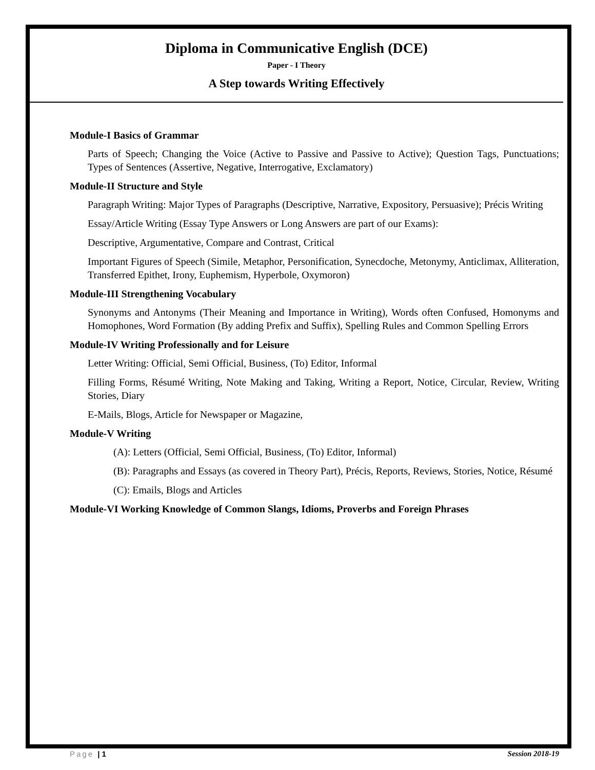Diploma in Communicative English (DCE)
Paper - I Theory
A Step towards Writing Effectively
Module-I Basics of Grammar
Parts of Speech; Changing the Voice (Active to Passive and Passive to Active); Question Tags, Punctuations; Types of Sentences (Assertive, Negative, Interrogative, Exclamatory)
Module-II Structure and Style
Paragraph Writing: Major Types of Paragraphs (Descriptive, Narrative, Expository, Persuasive); Précis Writing
Essay/Article Writing (Essay Type Answers or Long Answers are part of our Exams):
Descriptive, Argumentative, Compare and Contrast, Critical
Important Figures of Speech (Simile, Metaphor, Personification, Synecdoche, Metonymy, Anticlimax, Alliteration, Transferred Epithet, Irony, Euphemism, Hyperbole, Oxymoron)
Module-III Strengthening Vocabulary
Synonyms and Antonyms (Their Meaning and Importance in Writing), Words often Confused, Homonyms and Homophones, Word Formation (By adding Prefix and Suffix), Spelling Rules and Common Spelling Errors
Module-IV Writing Professionally and for Leisure
Letter Writing: Official, Semi Official, Business, (To) Editor, Informal
Filling Forms, Résumé Writing, Note Making and Taking, Writing a Report, Notice, Circular, Review, Writing Stories, Diary
E-Mails, Blogs, Article for Newspaper or Magazine,
Module-V Writing
(A): Letters (Official, Semi Official, Business, (To) Editor, Informal)
(B): Paragraphs and Essays (as covered in Theory Part), Précis, Reports, Reviews, Stories, Notice, Résumé
(C): Emails, Blogs and Articles
Module-VI Working Knowledge of Common Slangs, Idioms, Proverbs and Foreign Phrases
Page | 1 Session 2018-19